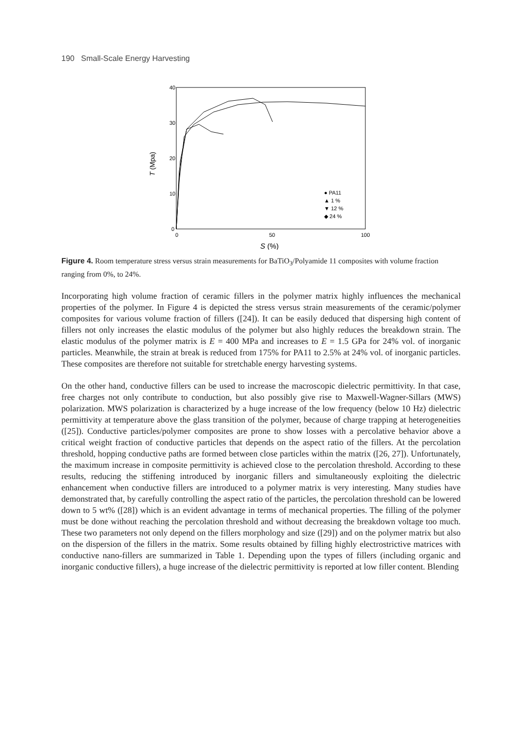190 Small-Scale Energy Harvesting
40
30
20
10
0
0
50
100
T (Mpa)
S (%)
● PA11
▲ 1 %
▼ 12 %
◆ 24 %
Figure 4. Room temperature stress versus strain measurements for BaTiO<sub>3</sub>/Polyamide 11 composites with volume fraction ranging from 0%, to 24%.
Incorporating high volume fraction of ceramic fillers in the polymer matrix highly influences the mechanical properties of the polymer. In Figure 4 is depicted the stress versus strain measurements of the ceramic/polymer composites for various volume fraction of fillers ([24]). It can be easily deduced that dispersing high content of fillers not only increases the elastic modulus of the polymer but also highly reduces the breakdown strain. The elastic modulus of the polymer matrix is E = 400 MPa and increases to E = 1.5 GPa for 24% vol. of inorganic particles. Meanwhile, the strain at break is reduced from 175% for PA11 to 2.5% at 24% vol. of inorganic particles. These composites are therefore not suitable for stretchable energy harvesting systems.
On the other hand, conductive fillers can be used to increase the macroscopic dielectric permittivity. In that case, free charges not only contribute to conduction, but also possibly give rise to Maxwell-Wagner-Sillars (MWS) polarization. MWS polarization is characterized by a huge increase of the low frequency (below 10 Hz) dielectric permittivity at temperature above the glass transition of the polymer, because of charge trapping at heterogeneities ([25]). Conductive particles/polymer composites are prone to show losses with a percolative behavior above a critical weight fraction of conductive particles that depends on the aspect ratio of the fillers. At the percolation threshold, hopping conductive paths are formed between close particles within the matrix ([26, 27]). Unfortunately, the maximum increase in composite permittivity is achieved close to the percolation threshold. According to these results, reducing the stiffening introduced by inorganic fillers and simultaneously exploiting the dielectric enhancement when conductive fillers are introduced to a polymer matrix is very interesting. Many studies have demonstrated that, by carefully controlling the aspect ratio of the particles, the percolation threshold can be lowered down to 5 wt% ([28]) which is an evident advantage in terms of mechanical properties. The filling of the polymer must be done without reaching the percolation threshold and without decreasing the breakdown voltage too much. These two parameters not only depend on the fillers morphology and size ([29]) and on the polymer matrix but also on the dispersion of the fillers in the matrix. Some results obtained by filling highly electrostrictive matrices with conductive nano-fillers are summarized in Table 1. Depending upon the types of fillers (including organic and inorganic conductive fillers), a huge increase of the dielectric permittivity is reported at low filler content. Blending